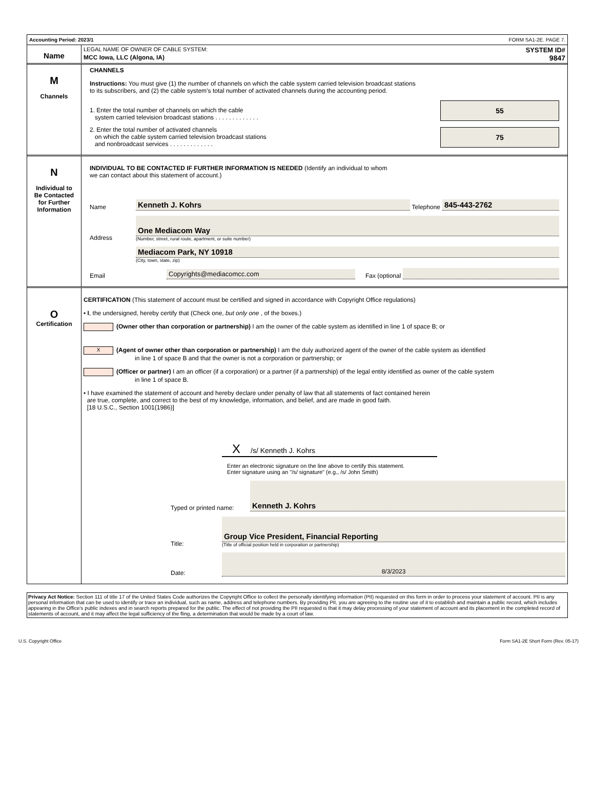Accounting Period: 2023/1 FORM SA1-2E. PAGE 7.
Name
LEGAL NAME OF OWNER OF CABLE SYSTEM: SYSTEM ID#
MCC Iowa, LLC (Algona, IA) 9847
M
Channels
CHANNELS
Instructions: You must give (1) the number of channels on which the cable system carried television broadcast stations
to its subscribers, and (2) the cable system’s total number of activated channels during the accounting period.
1. Enter the total number of channels on which the cable
system carried television broadcast stations . . . . . . . . . . . . .
55
2. Enter the total number of activated channels
on which the cable system carried television broadcast stations
and nonbroadcast services . . . . . . . . . . . . .
75
N
Individual to
Be Contacted
for Further
Information
INDIVIDUAL TO BE CONTACTED IF FURTHER INFORMATION IS NEEDED (Identify an individual to whom
we can contact about this statement of account.)
Name Kenneth J. Kohrs Telephone 845-443-2762
Address
One Mediacom Way
(Number, street, rural route, apartment, or suite number)
Mediacom Park, NY 10918
(City, town, state, zip)
Email Copyrights@mediacomcc.com Fax (optional
O
Certification
CERTIFICATION (This statement of account must be certified and signed in accordance with Copyright Office regulations)
• I, the undersigned, hereby certify that (Check one, but only one , of the boxes.)
(Owner other than corporation or partnership) I am the owner of the cable system as identified in line 1 of space B; or
X (Agent of owner other than corporation or partnership) I am the duly authorized agent of the owner of the cable system as identified
in line 1 of space B and that the owner is not a corporation or partnership; or
(Officer or partner) I am an officer (if a corporation) or a partner (if a partnership) of the legal entity identified as owner of the cable system
in line 1 of space B.
• I have examined the statement of account and hereby declare under penalty of law that all statements of fact contained herein
are true, complete, and correct to the best of my knowledge, information, and belief, and are made in good faith.
[18 U.S.C., Section 1001(1986)]
X /s/ Kenneth J. Kohrs
Enter an electronic signature on the line above to certify this statement.
Enter signature using an "/s/ signature" (e.g., /s/ John Smith)
Typed or printed name: Kenneth J. Kohrs
Title:
Group Vice President, Financial Reporting
(Title of official position held in corporation or partnership)
Date: 8/3/2023
Privacy Act Notice: Section 111 of title 17 of the United States Code authorizes the Copyright Office to collect the personally identifying information (PII) requested on this form in order to process your statement of account. PII is any personal information that can be used to identify or trace an individual, such as name, address and telephone numbers. By providing PII, you are agreeing to the routine use of it to establish and maintain a public record, which includes appearing in the Office's public indexes and in search reports prepared for the public. The effect of not providing the PII requested is that it may delay processing of your statement of account and its placement in the completed record of statements of account, and it may affect the legal sufficiency of the fling, a determination that would be made by a court of law.
U.S. Copyright Office Form SA1-2E Short Form (Rev. 05-17)